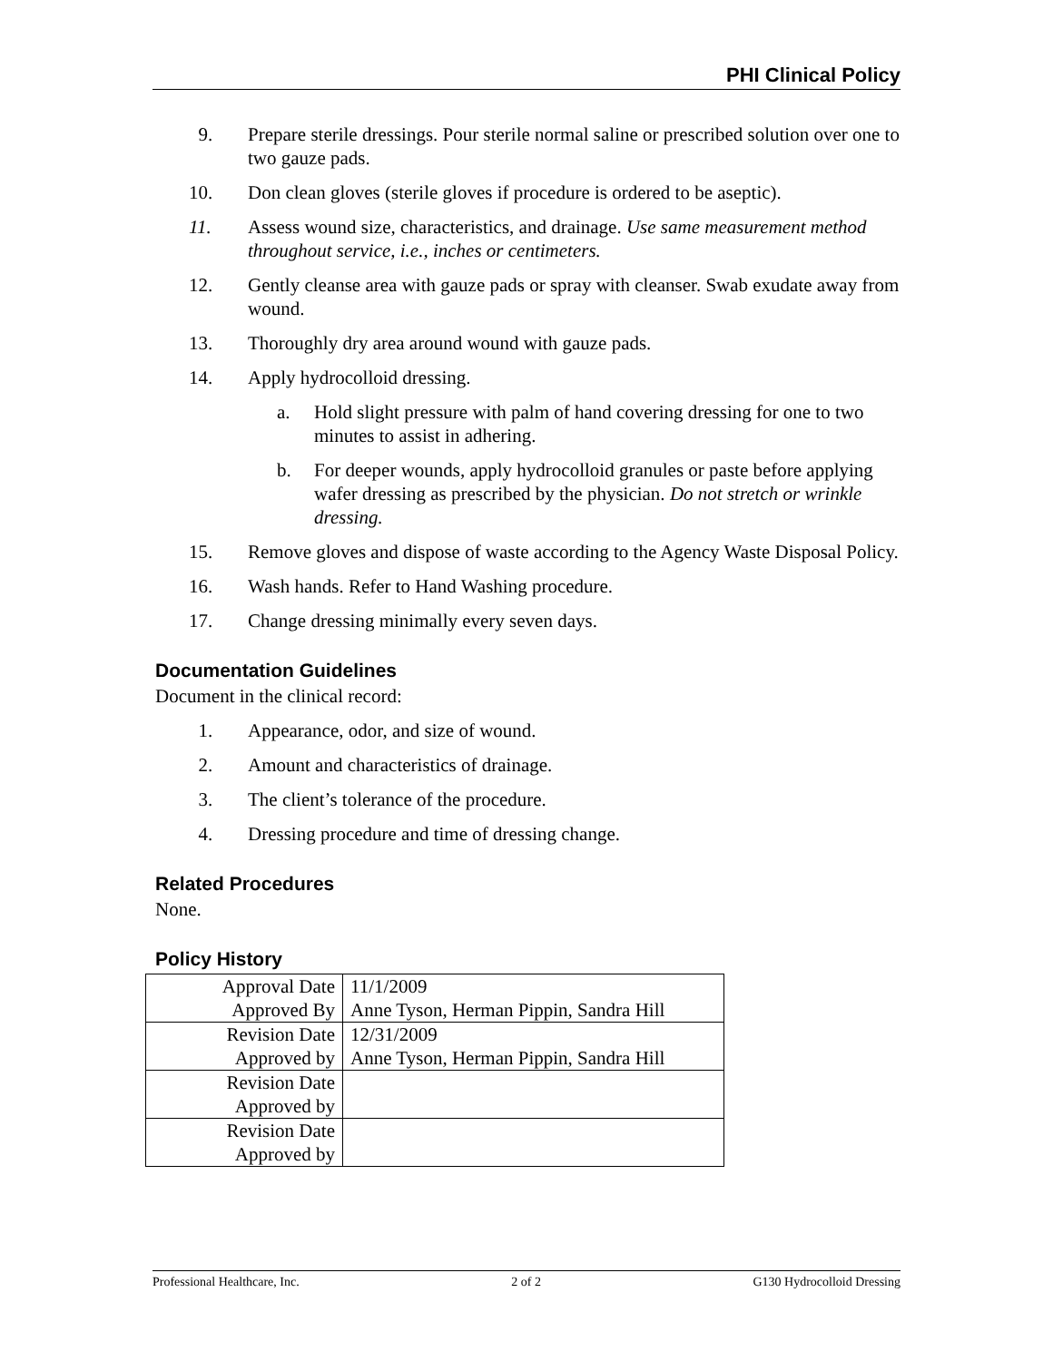PHI Clinical Policy
9. Prepare sterile dressings. Pour sterile normal saline or prescribed solution over one to two gauze pads.
10. Don clean gloves (sterile gloves if procedure is ordered to be aseptic).
11. Assess wound size, characteristics, and drainage. Use same measurement method throughout service, i.e., inches or centimeters.
12. Gently cleanse area with gauze pads or spray with cleanser. Swab exudate away from wound.
13. Thoroughly dry area around wound with gauze pads.
14. Apply hydrocolloid dressing.
a. Hold slight pressure with palm of hand covering dressing for one to two minutes to assist in adhering.
b. For deeper wounds, apply hydrocolloid granules or paste before applying wafer dressing as prescribed by the physician. Do not stretch or wrinkle dressing.
15. Remove gloves and dispose of waste according to the Agency Waste Disposal Policy.
16. Wash hands. Refer to Hand Washing procedure.
17. Change dressing minimally every seven days.
Documentation Guidelines
Document in the clinical record:
1. Appearance, odor, and size of wound.
2. Amount and characteristics of drainage.
3. The client’s tolerance of the procedure.
4. Dressing procedure and time of dressing change.
Related Procedures
None.
Policy History
| Approval Date | 11/1/2009 |
| Approved By | Anne Tyson, Herman Pippin, Sandra Hill |
| Revision Date | 12/31/2009 |
| Approved by | Anne Tyson, Herman Pippin, Sandra Hill |
| Revision Date | |
| Approved by | |
| Revision Date | |
| Approved by | |
Professional Healthcare, Inc. 2 of 2 G130 Hydrocolloid Dressing